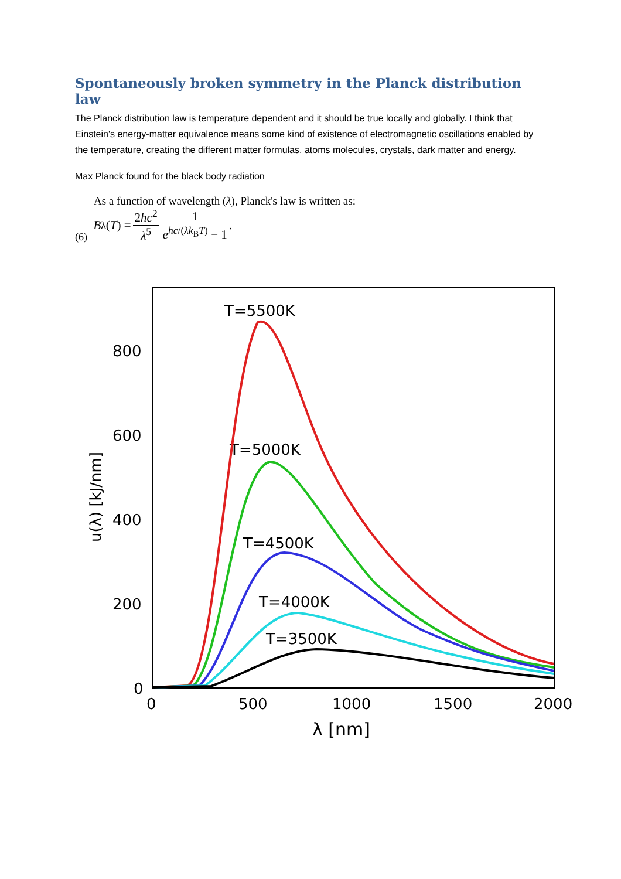Spontaneously broken symmetry in the Planck distribution law
The Planck distribution law is temperature dependent and it should be true locally and globally. I think that Einstein's energy-matter equivalence means some kind of existence of electromagnetic oscillations enabled by the temperature, creating the different matter formulas, atoms molecules, crystals, dark matter and energy.
Max Planck found for the black body radiation
As a function of wavelength (λ), Planck's law is written as:
(6) B<sub>λ</sub>(T) = 2hc<sup>2</sup> λ<sup>5</sup> 1 e<sup>hc/(λk<sub>B</sub>T)</sup> − 1.
800
600
400
200
0
0
500
1000
1500
2000
λ [nm]
u(λ) [kJ/nm]
T=5500K
T=5000K
T=4500K
T=4000K
T=3500K